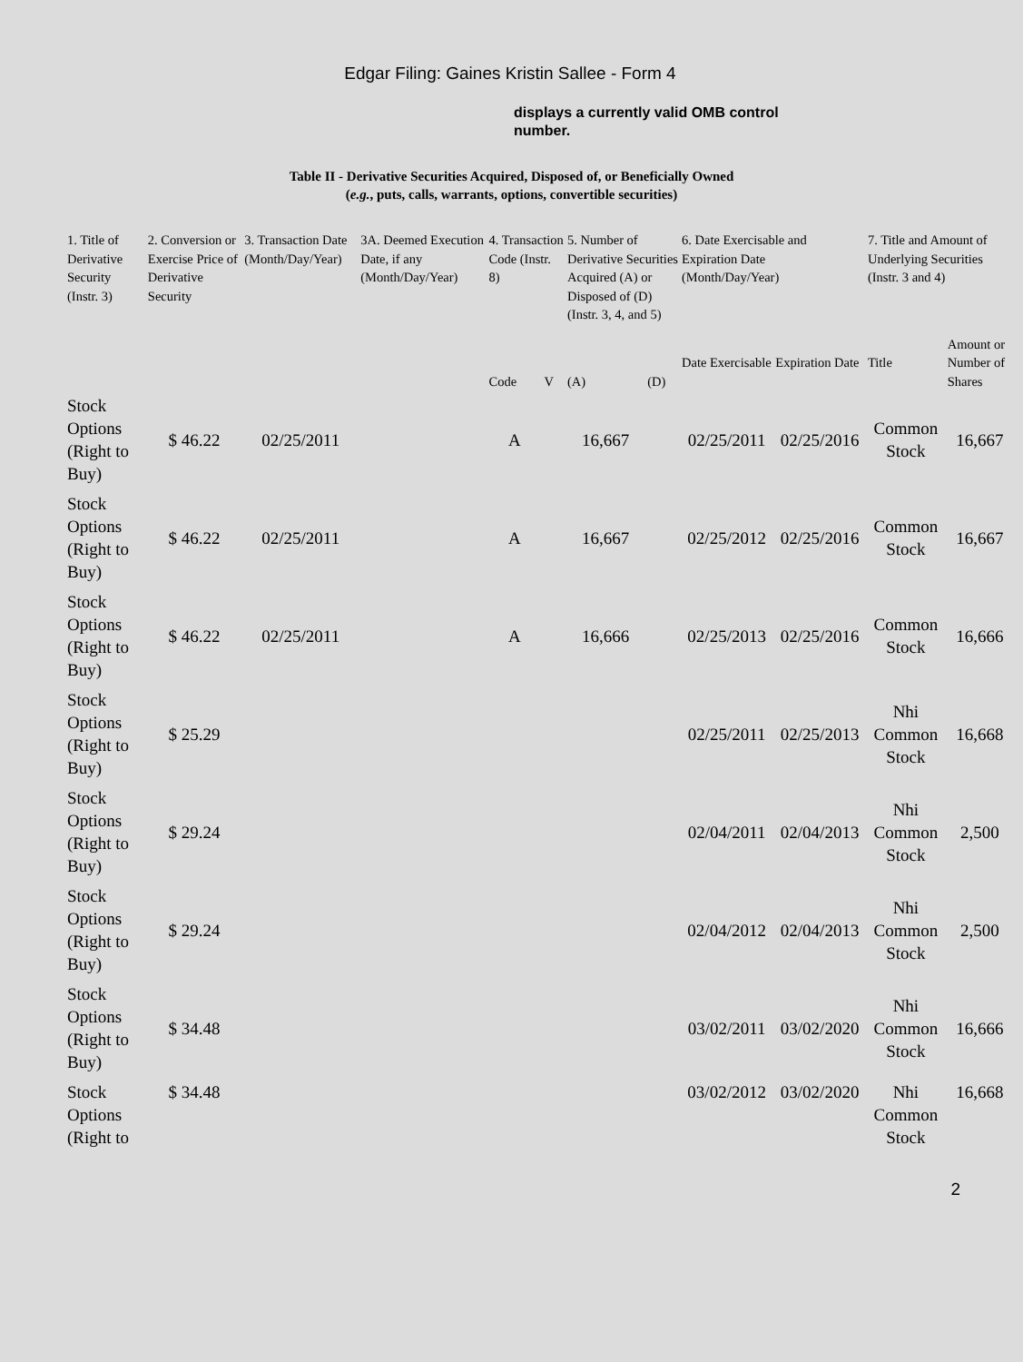Edgar Filing: Gaines Kristin Sallee - Form 4
displays a currently valid OMB control number.
Table II - Derivative Securities Acquired, Disposed of, or Beneficially Owned
(e.g., puts, calls, warrants, options, convertible securities)
| 1. Title of Derivative Security (Instr. 3) | 2. Conversion or Exercise Price of Derivative Security | 3. Transaction Date (Month/Day/Year) | 3A. Deemed Execution Date, if any (Month/Day/Year) | 4. Transaction Code (Instr. 8) | | 5. Number of Derivative Securities Acquired (A) or Disposed of (D) (Instr. 3, 4, and 5) | | 6. Date Exercisable and Expiration Date (Month/Day/Year) | | 7. Title and Amount of Underlying Securities (Instr. 3 and 4) | |
| --- | --- | --- | --- | --- | --- | --- | --- | --- | --- | --- | --- |
| | | | | Code | V | (A) | (D) | Date Exercisable | Expiration Date | Title | Amount or Number of Shares |
| Stock Options (Right to Buy) | $ 46.22 | 02/25/2011 | | A | | 16,667 | | 02/25/2011 | 02/25/2016 | Common Stock | 16,667 |
| Stock Options (Right to Buy) | $ 46.22 | 02/25/2011 | | A | | 16,667 | | 02/25/2012 | 02/25/2016 | Common Stock | 16,667 |
| Stock Options (Right to Buy) | $ 46.22 | 02/25/2011 | | A | | 16,666 | | 02/25/2013 | 02/25/2016 | Common Stock | 16,666 |
| Stock Options (Right to Buy) | $ 25.29 | | | | | | | 02/25/2011 | 02/25/2013 | Nhi Common Stock | 16,668 |
| Stock Options (Right to Buy) | $ 29.24 | | | | | | | 02/04/2011 | 02/04/2013 | Nhi Common Stock | 2,500 |
| Stock Options (Right to Buy) | $ 29.24 | | | | | | | 02/04/2012 | 02/04/2013 | Nhi Common Stock | 2,500 |
| Stock Options (Right to Buy) | $ 34.48 | | | | | | | 03/02/2011 | 03/02/2020 | Nhi Common Stock | 16,666 |
| Stock Options (Right to | $ 34.48 | | | | | | | 03/02/2012 | 03/02/2020 | Nhi Common Stock | 16,668 |
2